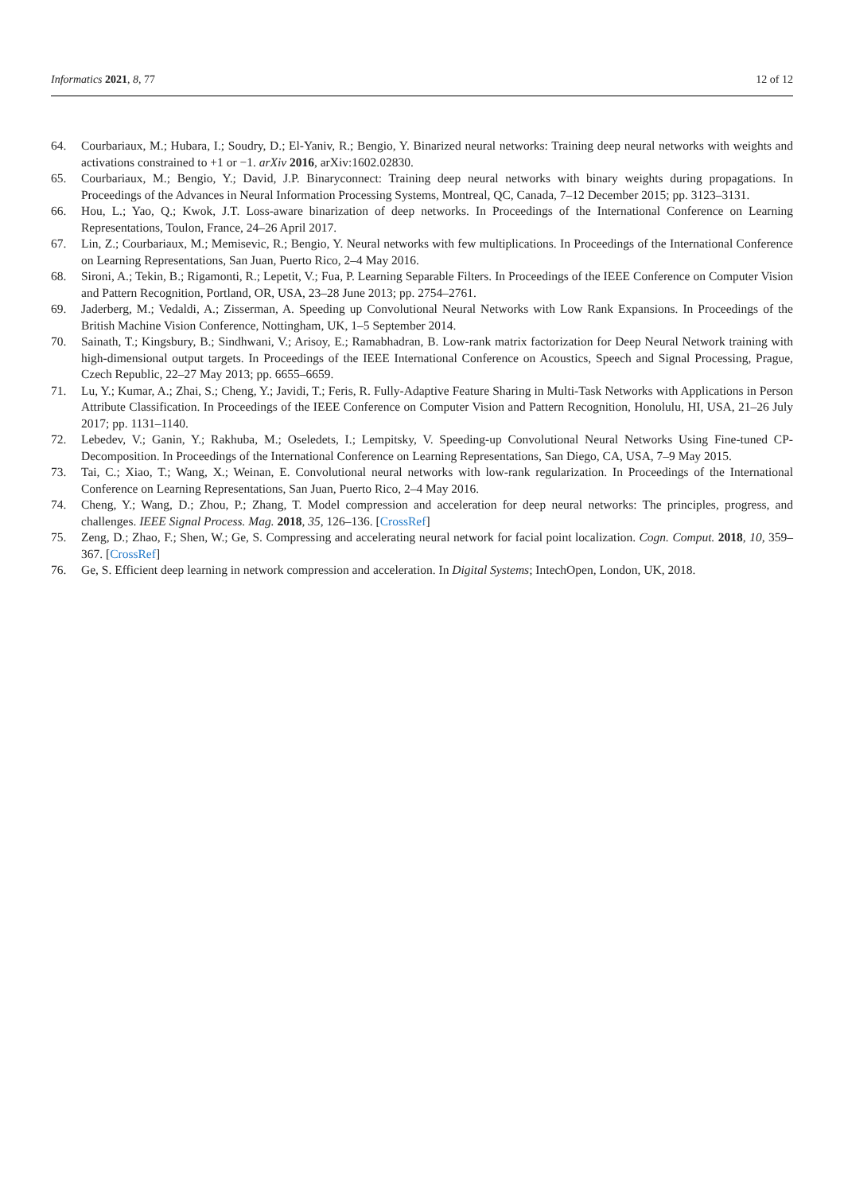Informatics 2021, 8, 77 12 of 12
64. Courbariaux, M.; Hubara, I.; Soudry, D.; El-Yaniv, R.; Bengio, Y. Binarized neural networks: Training deep neural networks with weights and activations constrained to +1 or −1. arXiv 2016, arXiv:1602.02830.
65. Courbariaux, M.; Bengio, Y.; David, J.P. Binaryconnect: Training deep neural networks with binary weights during propagations. In Proceedings of the Advances in Neural Information Processing Systems, Montreal, QC, Canada, 7–12 December 2015; pp. 3123–3131.
66. Hou, L.; Yao, Q.; Kwok, J.T. Loss-aware binarization of deep networks. In Proceedings of the International Conference on Learning Representations, Toulon, France, 24–26 April 2017.
67. Lin, Z.; Courbariaux, M.; Memisevic, R.; Bengio, Y. Neural networks with few multiplications. In Proceedings of the International Conference on Learning Representations, San Juan, Puerto Rico, 2–4 May 2016.
68. Sironi, A.; Tekin, B.; Rigamonti, R.; Lepetit, V.; Fua, P. Learning Separable Filters. In Proceedings of the IEEE Conference on Computer Vision and Pattern Recognition, Portland, OR, USA, 23–28 June 2013; pp. 2754–2761.
69. Jaderberg, M.; Vedaldi, A.; Zisserman, A. Speeding up Convolutional Neural Networks with Low Rank Expansions. In Proceedings of the British Machine Vision Conference, Nottingham, UK, 1–5 September 2014.
70. Sainath, T.; Kingsbury, B.; Sindhwani, V.; Arisoy, E.; Ramabhadran, B. Low-rank matrix factorization for Deep Neural Network training with high-dimensional output targets. In Proceedings of the IEEE International Conference on Acoustics, Speech and Signal Processing, Prague, Czech Republic, 22–27 May 2013; pp. 6655–6659.
71. Lu, Y.; Kumar, A.; Zhai, S.; Cheng, Y.; Javidi, T.; Feris, R. Fully-Adaptive Feature Sharing in Multi-Task Networks with Applications in Person Attribute Classification. In Proceedings of the IEEE Conference on Computer Vision and Pattern Recognition, Honolulu, HI, USA, 21–26 July 2017; pp. 1131–1140.
72. Lebedev, V.; Ganin, Y.; Rakhuba, M.; Oseledets, I.; Lempitsky, V. Speeding-up Convolutional Neural Networks Using Fine-tuned CP-Decomposition. In Proceedings of the International Conference on Learning Representations, San Diego, CA, USA, 7–9 May 2015.
73. Tai, C.; Xiao, T.; Wang, X.; Weinan, E. Convolutional neural networks with low-rank regularization. In Proceedings of the International Conference on Learning Representations, San Juan, Puerto Rico, 2–4 May 2016.
74. Cheng, Y.; Wang, D.; Zhou, P.; Zhang, T. Model compression and acceleration for deep neural networks: The principles, progress, and challenges. IEEE Signal Process. Mag. 2018, 35, 126–136. [CrossRef]
75. Zeng, D.; Zhao, F.; Shen, W.; Ge, S. Compressing and accelerating neural network for facial point localization. Cogn. Comput. 2018, 10, 359–367. [CrossRef]
76. Ge, S. Efficient deep learning in network compression and acceleration. In Digital Systems; IntechOpen, London, UK, 2018.